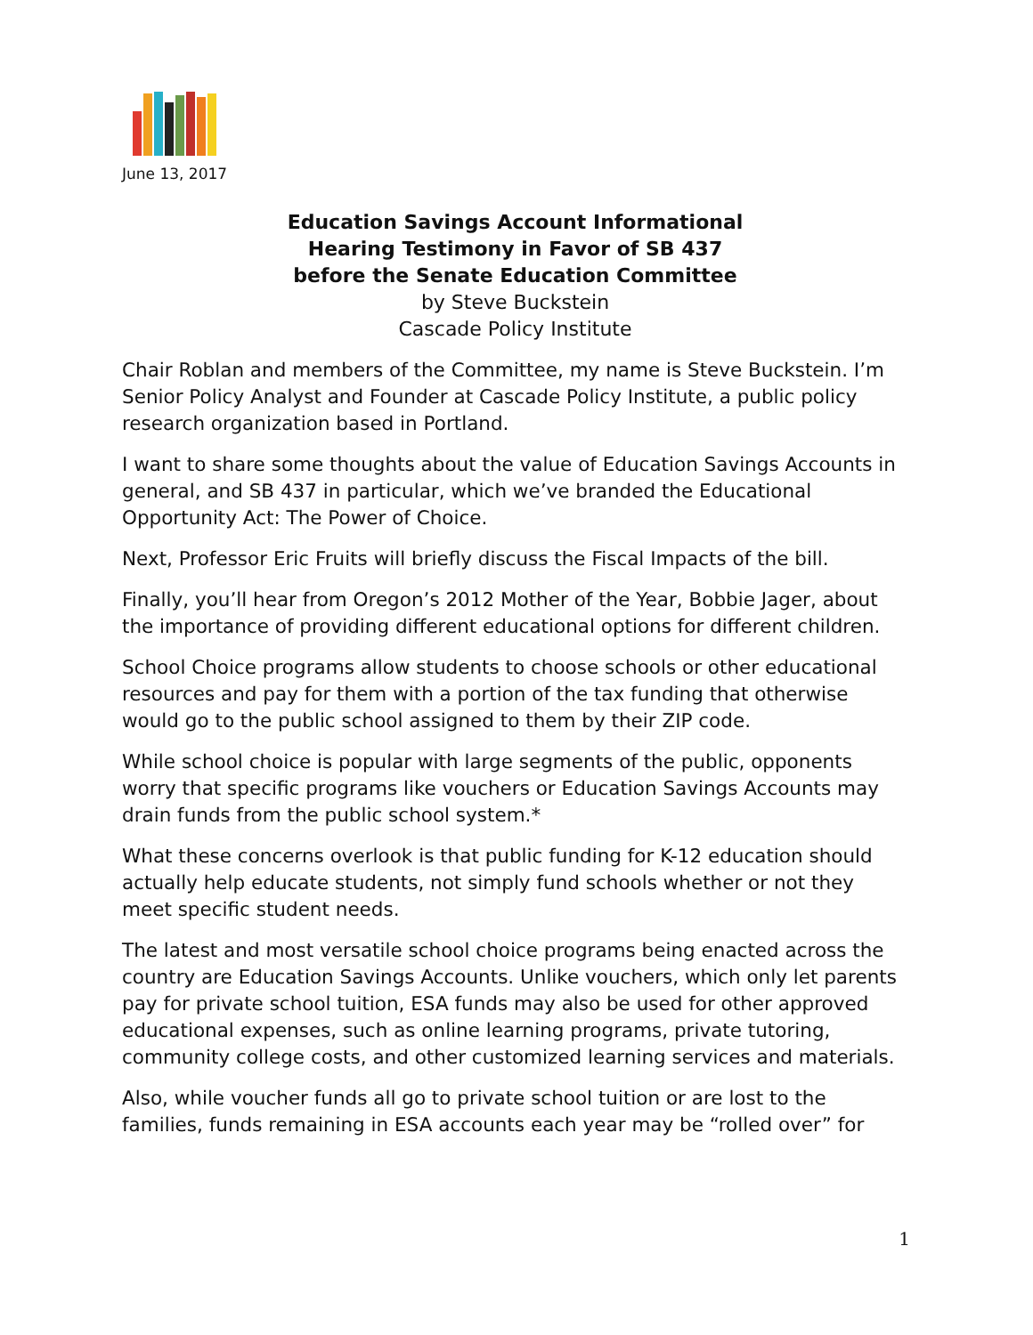June 13, 2017
Education Savings Account Informational
Hearing Testimony in Favor of SB 437
before the Senate Education Committee
by Steve Buckstein
Cascade Policy Institute
Chair Roblan and members of the Committee, my name is Steve Buckstein. I’m Senior Policy Analyst and Founder at Cascade Policy Institute, a public policy research organization based in Portland.
I want to share some thoughts about the value of Education Savings Accounts in general, and SB 437 in particular, which we’ve branded the Educational Opportunity Act: The Power of Choice.
Next, Professor Eric Fruits will briefly discuss the Fiscal Impacts of the bill.
Finally, you’ll hear from Oregon’s 2012 Mother of the Year, Bobbie Jager, about the importance of providing different educational options for different children.
School Choice programs allow students to choose schools or other educational resources and pay for them with a portion of the tax funding that otherwise would go to the public school assigned to them by their ZIP code.
While school choice is popular with large segments of the public, opponents worry that specific programs like vouchers or Education Savings Accounts may drain funds from the public school system.*
What these concerns overlook is that public funding for K-12 education should actually help educate students, not simply fund schools whether or not they meet specific student needs.
The latest and most versatile school choice programs being enacted across the country are Education Savings Accounts. Unlike vouchers, which only let parents pay for private school tuition, ESA funds may also be used for other approved educational expenses, such as online learning programs, private tutoring, community college costs, and other customized learning services and materials.
Also, while voucher funds all go to private school tuition or are lost to the families, funds remaining in ESA accounts each year may be “rolled over” for
1